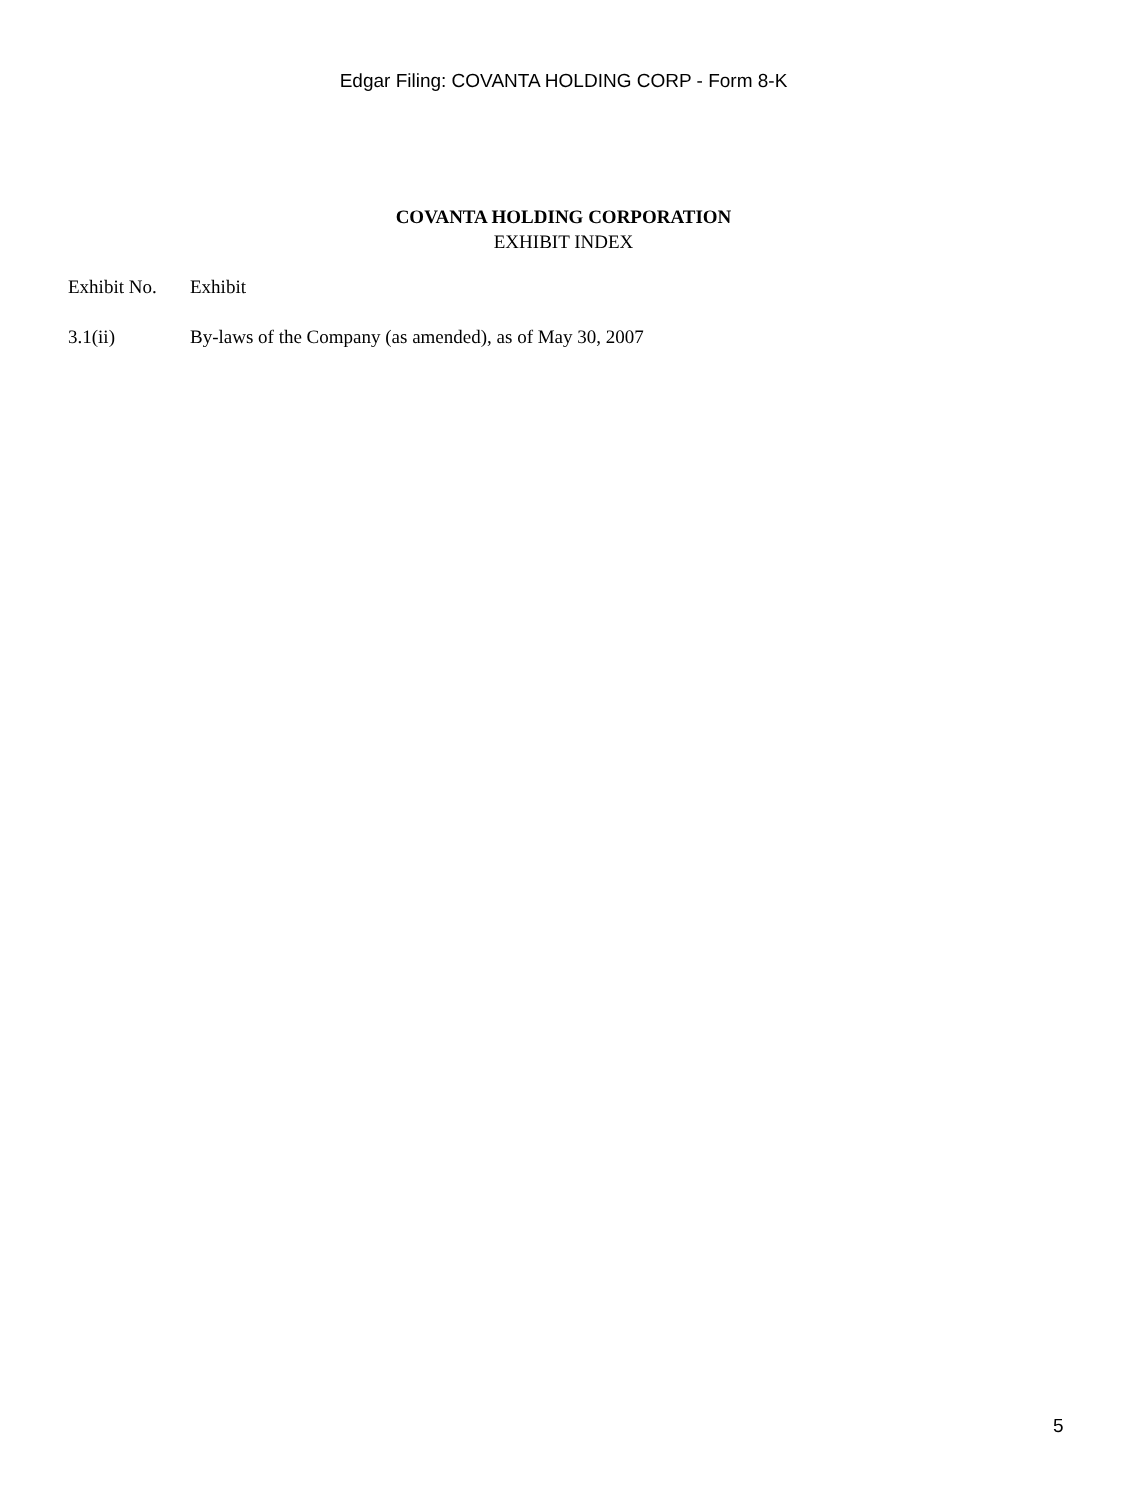Edgar Filing: COVANTA HOLDING CORP - Form 8-K
COVANTA HOLDING CORPORATION
EXHIBIT INDEX
| Exhibit No. | Exhibit |
| 3.1(ii) | By-laws of the Company (as amended), as of May 30, 2007 |
5